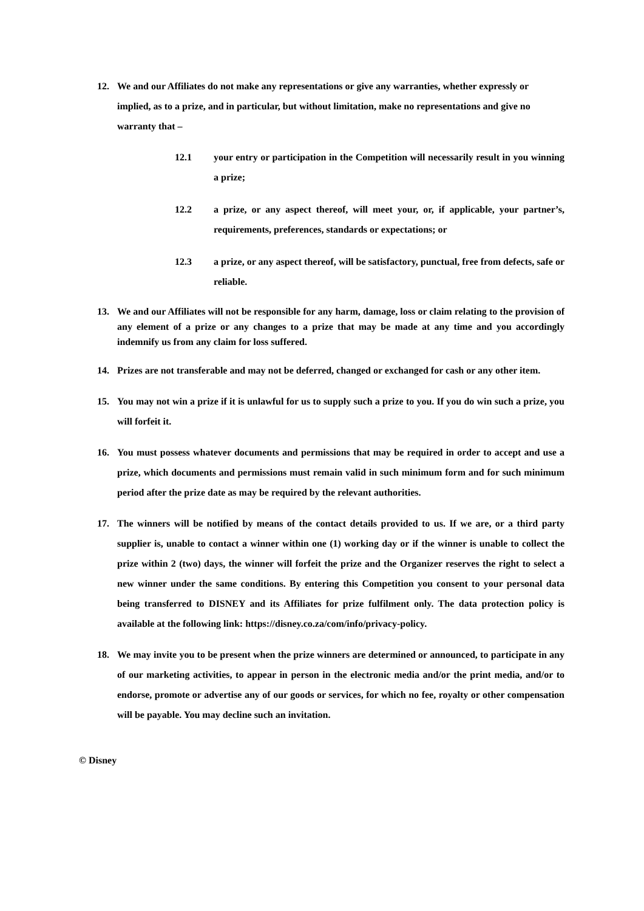12. We and our Affiliates do not make any representations or give any warranties, whether expressly or implied, as to a prize, and in particular, but without limitation, make no representations and give no warranty that –
12.1 your entry or participation in the Competition will necessarily result in you winning a prize;
12.2 a prize, or any aspect thereof, will meet your, or, if applicable, your partner’s, requirements, preferences, standards or expectations; or
12.3 a prize, or any aspect thereof, will be satisfactory, punctual, free from defects, safe or reliable.
13. We and our Affiliates will not be responsible for any harm, damage, loss or claim relating to the provision of any element of a prize or any changes to a prize that may be made at any time and you accordingly indemnify us from any claim for loss suffered.
14. Prizes are not transferable and may not be deferred, changed or exchanged for cash or any other item.
15. You may not win a prize if it is unlawful for us to supply such a prize to you. If you do win such a prize, you will forfeit it.
16. You must possess whatever documents and permissions that may be required in order to accept and use a prize, which documents and permissions must remain valid in such minimum form and for such minimum period after the prize date as may be required by the relevant authorities.
17. The winners will be notified by means of the contact details provided to us. If we are, or a third party supplier is, unable to contact a winner within one (1) working day or if the winner is unable to collect the prize within 2 (two) days, the winner will forfeit the prize and the Organizer reserves the right to select a new winner under the same conditions. By entering this Competition you consent to your personal data being transferred to DISNEY and its Affiliates for prize fulfilment only. The data protection policy is available at the following link: https://disney.co.za/com/info/privacy-policy.
18. We may invite you to be present when the prize winners are determined or announced, to participate in any of our marketing activities, to appear in person in the electronic media and/or the print media, and/or to endorse, promote or advertise any of our goods or services, for which no fee, royalty or other compensation will be payable. You may decline such an invitation.
© Disney